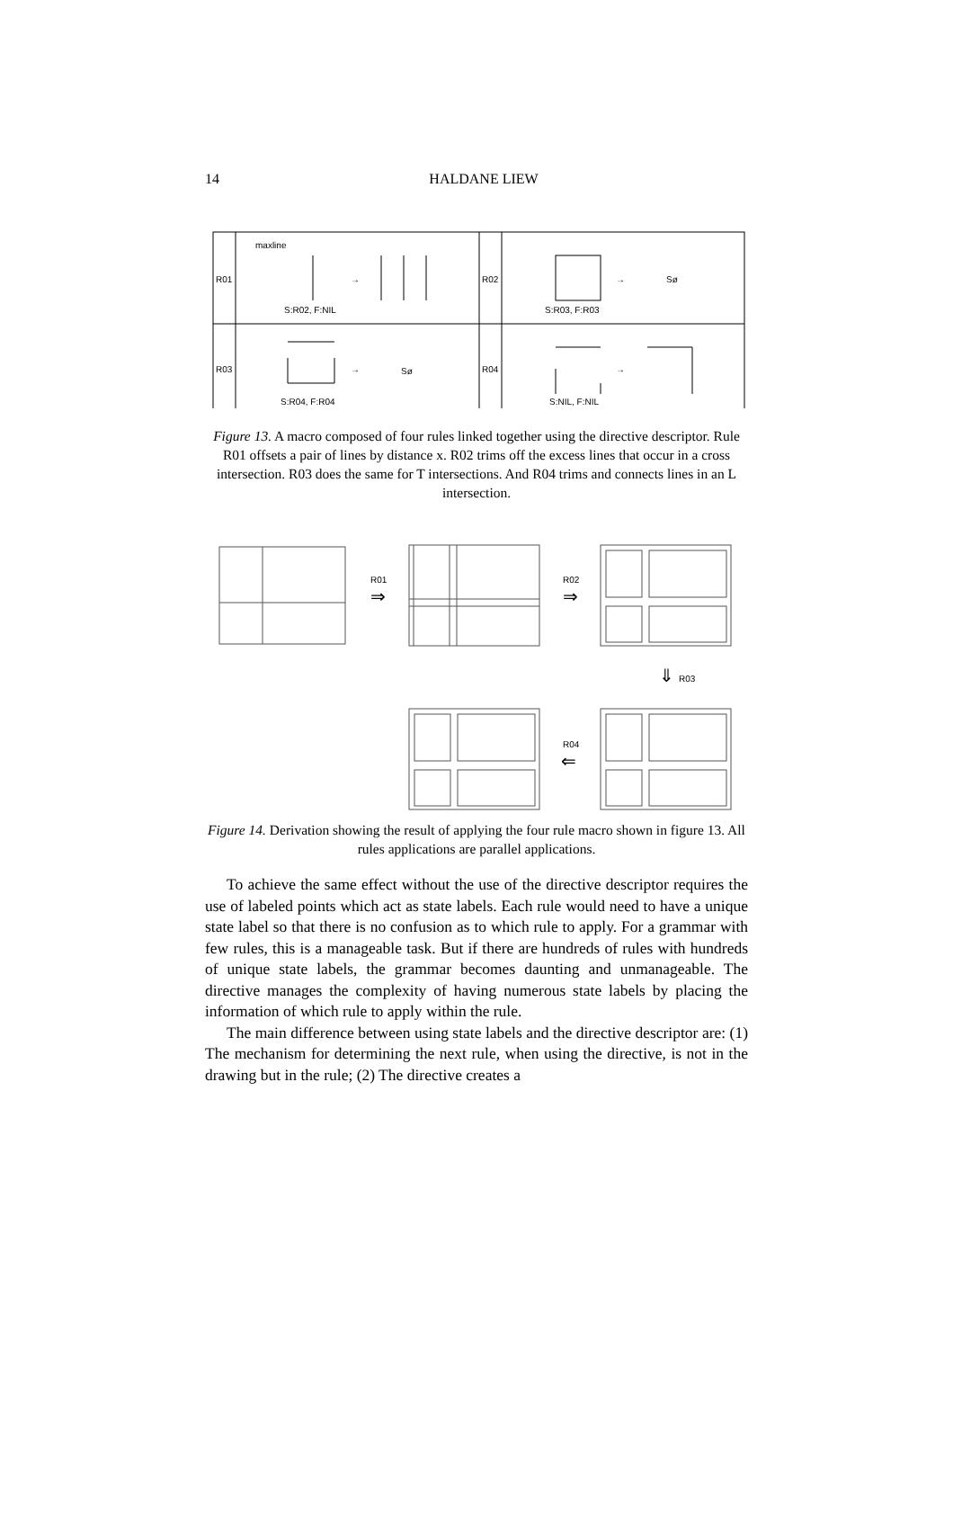14
HALDANE LIEW
R01
R02
R03
R04
maxline
S:R02, F:NIL
S:R03, F:R03
S:R04, F:R04
S:NIL, F:NIL
→
→
→
→
Sø
Sø
Figure 13. A macro composed of four rules linked together using the directive descriptor. Rule R01 offsets a pair of lines by distance x. R02 trims off the excess lines that occur in a cross intersection. R03 does the same for T intersections. And R04 trims and connects lines in an L intersection.
R01
⇒
R02
⇒
⇓
R03
R04
⇐
Figure 14. Derivation showing the result of applying the four rule macro shown in figure 13. All rules applications are parallel applications.
To achieve the same effect without the use of the directive descriptor requires the use of labeled points which act as state labels. Each rule would need to have a unique state label so that there is no confusion as to which rule to apply. For a grammar with few rules, this is a manageable task. But if there are hundreds of rules with hundreds of unique state labels, the grammar becomes daunting and unmanageable. The directive manages the complexity of having numerous state labels by placing the information of which rule to apply within the rule.
The main difference between using state labels and the directive descriptor are: (1) The mechanism for determining the next rule, when using the directive, is not in the drawing but in the rule; (2) The directive creates a